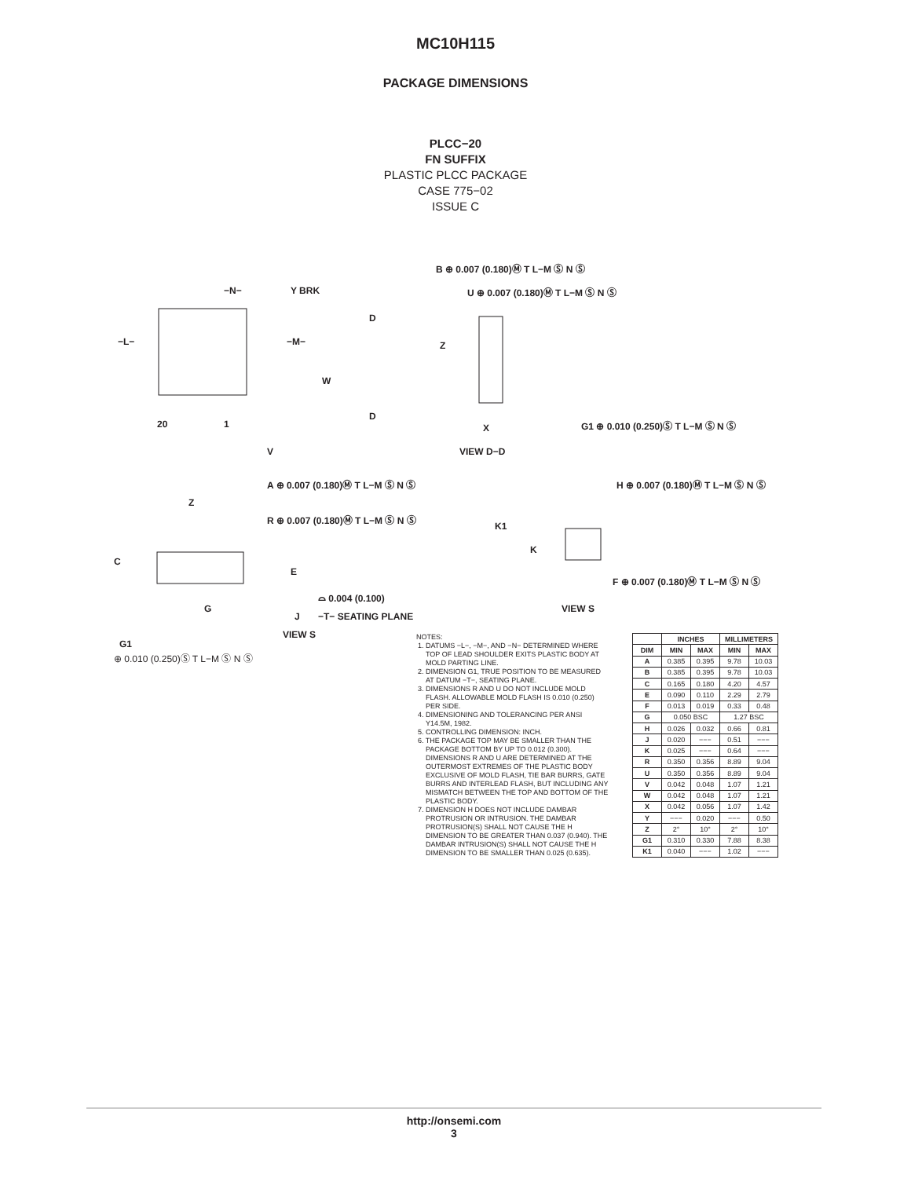MC10H115
PACKAGE DIMENSIONS
PLCC−20
FN SUFFIX
PLASTIC PLCC PACKAGE
CASE 775−02
ISSUE C
B ⊕ 0.007 (0.180)Ⓜ T L−M Ⓢ N Ⓢ
U ⊕ 0.007 (0.180)Ⓜ T L−M Ⓢ N Ⓢ −N− Y BRK
D
D
−L− −M−
W
Z
20 1
V
X G1 ⊕ 0.010 (0.250)Ⓢ T L−M Ⓢ N Ⓢ
VIEW D−D
A ⊕ 0.007 (0.180)Ⓜ T L−M Ⓢ N Ⓢ H ⊕ 0.007 (0.180)Ⓜ T L−M Ⓢ N Ⓢ
Z
R ⊕ 0.007 (0.180)Ⓜ T L−M Ⓢ N Ⓢ
K1
K
C
E
F ⊕ 0.007 (0.180)Ⓜ T L−M Ⓢ N Ⓢ
⌓ 0.004 (0.100)
G
J −T− SEATING PLANE
VIEW S
VIEW S
G1
⊕ 0.010 (0.250)Ⓢ T L−M Ⓢ N Ⓢ
NOTES:
1. DATUMS −L−, −M−, AND −N− DETERMINED WHERE TOP OF LEAD SHOULDER EXITS PLASTIC BODY AT MOLD PARTING LINE.
2. DIMENSION G1, TRUE POSITION TO BE MEASURED AT DATUM −T−, SEATING PLANE.
3. DIMENSIONS R AND U DO NOT INCLUDE MOLD FLASH. ALLOWABLE MOLD FLASH IS 0.010 (0.250) PER SIDE.
4. DIMENSIONING AND TOLERANCING PER ANSI Y14.5M, 1982.
5. CONTROLLING DIMENSION: INCH.
6. THE PACKAGE TOP MAY BE SMALLER THAN THE PACKAGE BOTTOM BY UP TO 0.012 (0.300). DIMENSIONS R AND U ARE DETERMINED AT THE OUTERMOST EXTREMES OF THE PLASTIC BODY EXCLUSIVE OF MOLD FLASH, TIE BAR BURRS, GATE BURRS AND INTERLEAD FLASH, BUT INCLUDING ANY MISMATCH BETWEEN THE TOP AND BOTTOM OF THE PLASTIC BODY.
7. DIMENSION H DOES NOT INCLUDE DAMBAR PROTRUSION OR INTRUSION. THE DAMBAR PROTRUSION(S) SHALL NOT CAUSE THE H DIMENSION TO BE GREATER THAN 0.037 (0.940). THE DAMBAR INTRUSION(S) SHALL NOT CAUSE THE H DIMENSION TO BE SMALLER THAN 0.025 (0.635).
| | INCHES | | MILLIMETERS | |
| --- | --- | --- | --- | --- |
| DIM | MIN | MAX | MIN | MAX |
| A | 0.385 | 0.395 | 9.78 | 10.03 |
| B | 0.385 | 0.395 | 9.78 | 10.03 |
| C | 0.165 | 0.180 | 4.20 | 4.57 |
| E | 0.090 | 0.110 | 2.29 | 2.79 |
| F | 0.013 | 0.019 | 0.33 | 0.48 |
| G | 0.050 BSC | | 1.27 BSC | |
| H | 0.026 | 0.032 | 0.66 | 0.81 |
| J | 0.020 | −−− | 0.51 | −−− |
| K | 0.025 | −−− | 0.64 | −−− |
| R | 0.350 | 0.356 | 8.89 | 9.04 |
| U | 0.350 | 0.356 | 8.89 | 9.04 |
| V | 0.042 | 0.048 | 1.07 | 1.21 |
| W | 0.042 | 0.048 | 1.07 | 1.21 |
| X | 0.042 | 0.056 | 1.07 | 1.42 |
| Y | −−− | 0.020 | −−− | 0.50 |
| Z | 2° | 10° | 2° | 10° |
| G1 | 0.310 | 0.330 | 7.88 | 8.38 |
| K1 | 0.040 | −−− | 1.02 | −−− |
http://onsemi.com
3